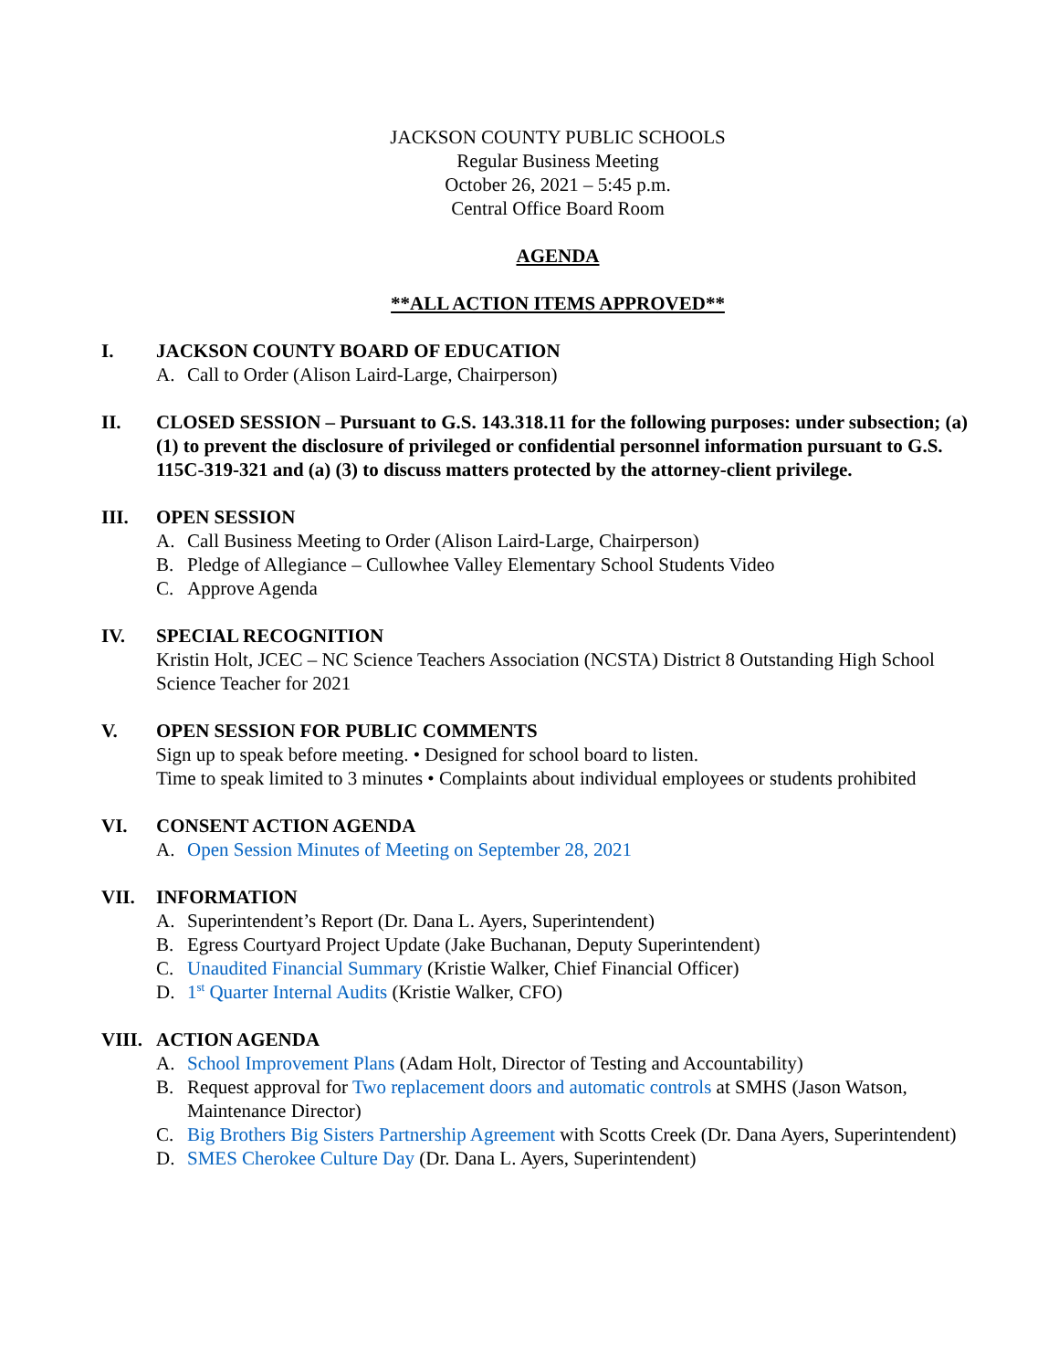JACKSON COUNTY PUBLIC SCHOOLS
Regular Business Meeting
October 26, 2021 – 5:45 p.m.
Central Office Board Room
AGENDA
**ALL ACTION ITEMS APPROVED**
I. JACKSON COUNTY BOARD OF EDUCATION
A. Call to Order (Alison Laird-Large, Chairperson)
II. CLOSED SESSION – Pursuant to G.S. 143.318.11 for the following purposes: under subsection; (a) (1) to prevent the disclosure of privileged or confidential personnel information pursuant to G.S. 115C-319-321 and (a) (3) to discuss matters protected by the attorney-client privilege.
III. OPEN SESSION
A. Call Business Meeting to Order (Alison Laird-Large, Chairperson)
B. Pledge of Allegiance – Cullowhee Valley Elementary School Students Video
C. Approve Agenda
IV. SPECIAL RECOGNITION
Kristin Holt, JCEC – NC Science Teachers Association (NCSTA) District 8 Outstanding High School Science Teacher for 2021
V. OPEN SESSION FOR PUBLIC COMMENTS
Sign up to speak before meeting. • Designed for school board to listen.
Time to speak limited to 3 minutes • Complaints about individual employees or students prohibited
VI. CONSENT ACTION AGENDA
A. Open Session Minutes of Meeting on September 28, 2021
VII. INFORMATION
A. Superintendent’s Report (Dr. Dana L. Ayers, Superintendent)
B. Egress Courtyard Project Update (Jake Buchanan, Deputy Superintendent)
C. Unaudited Financial Summary (Kristie Walker, Chief Financial Officer)
D. 1<sup>st</sup> Quarter Internal Audits (Kristie Walker, CFO)
VIII. ACTION AGENDA
A. School Improvement Plans (Adam Holt, Director of Testing and Accountability)
B. Request approval for Two replacement doors and automatic controls at SMHS (Jason Watson, Maintenance Director)
C. Big Brothers Big Sisters Partnership Agreement with Scotts Creek (Dr. Dana Ayers, Superintendent)
D. SMES Cherokee Culture Day (Dr. Dana L. Ayers, Superintendent)